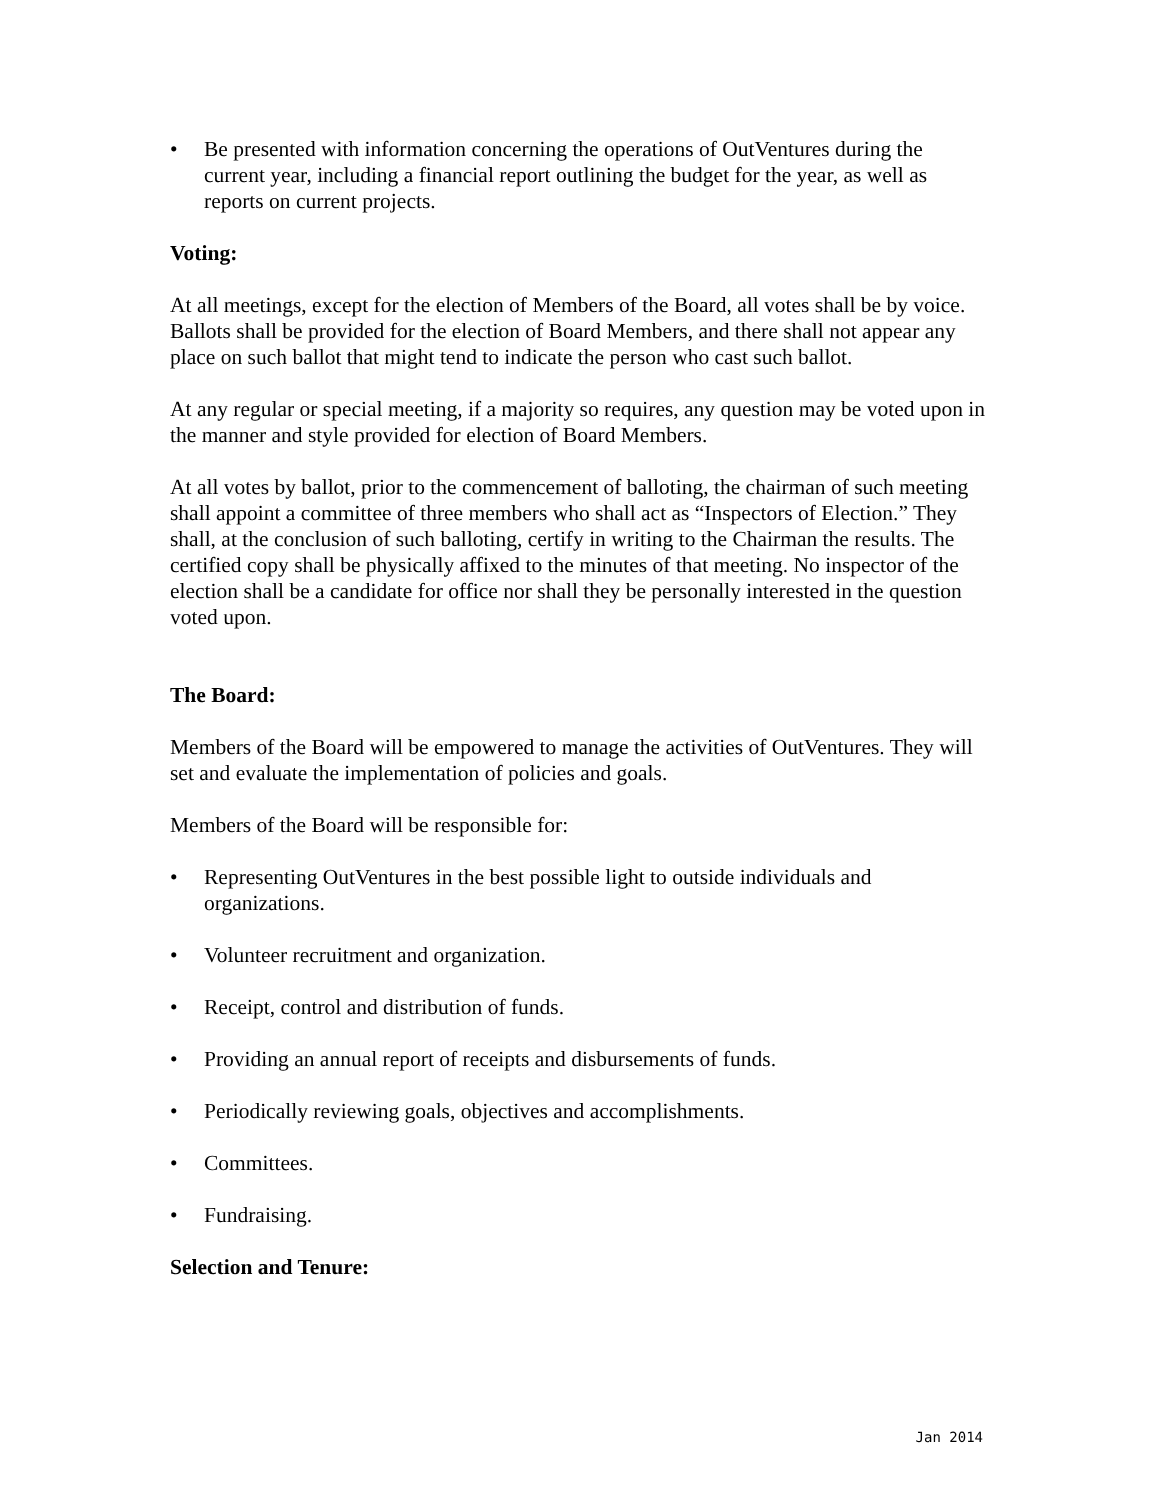• Be presented with information concerning the operations of OutVentures during the current year, including a financial report outlining the budget for the year, as well as reports on current projects.
Voting:
At all meetings, except for the election of Members of the Board, all votes shall be by voice. Ballots shall be provided for the election of Board Members, and there shall not appear any place on such ballot that might tend to indicate the person who cast such ballot.
At any regular or special meeting, if a majority so requires, any question may be voted upon in the manner and style provided for election of Board Members.
At all votes by ballot, prior to the commencement of balloting, the chairman of such meeting shall appoint a committee of three members who shall act as “Inspectors of Election.” They shall, at the conclusion of such balloting, certify in writing to the Chairman the results. The certified copy shall be physically affixed to the minutes of that meeting. No inspector of the election shall be a candidate for office nor shall they be personally interested in the question voted upon.
The Board:
Members of the Board will be empowered to manage the activities of OutVentures. They will set and evaluate the implementation of policies and goals.
Members of the Board will be responsible for:
• Representing OutVentures in the best possible light to outside individuals and organizations.
• Volunteer recruitment and organization.
• Receipt, control and distribution of funds.
• Providing an annual report of receipts and disbursements of funds.
• Periodically reviewing goals, objectives and accomplishments.
• Committees.
• Fundraising.
Selection and Tenure:
Jan 2014